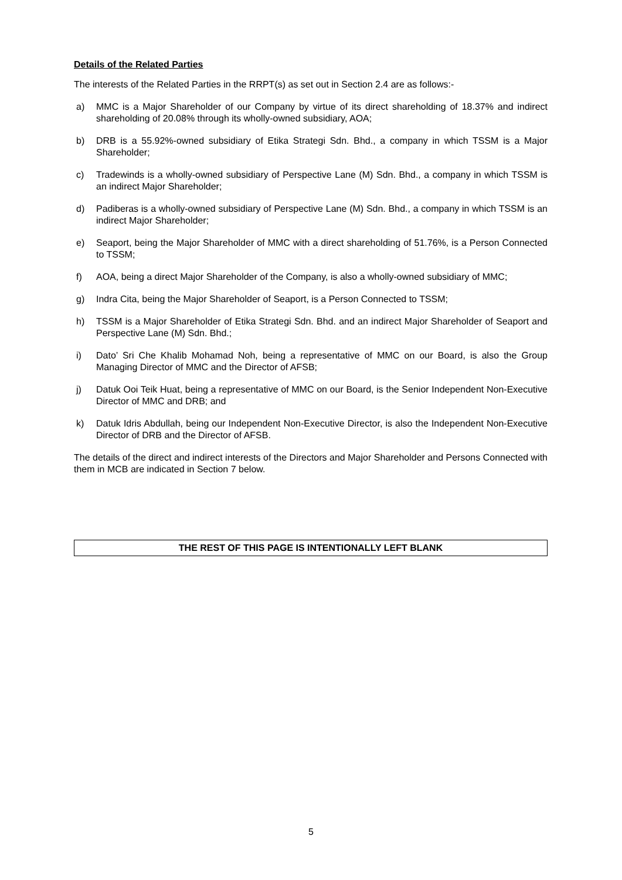Details of the Related Parties
The interests of the Related Parties in the RRPT(s) as set out in Section 2.4 are as follows:-
a) MMC is a Major Shareholder of our Company by virtue of its direct shareholding of 18.37% and indirect shareholding of 20.08% through its wholly-owned subsidiary, AOA;
b) DRB is a 55.92%-owned subsidiary of Etika Strategi Sdn. Bhd., a company in which TSSM is a Major Shareholder;
c) Tradewinds is a wholly-owned subsidiary of Perspective Lane (M) Sdn. Bhd., a company in which TSSM is an indirect Major Shareholder;
d) Padiberas is a wholly-owned subsidiary of Perspective Lane (M) Sdn. Bhd., a company in which TSSM is an indirect Major Shareholder;
e) Seaport, being the Major Shareholder of MMC with a direct shareholding of 51.76%, is a Person Connected to TSSM;
f) AOA, being a direct Major Shareholder of the Company, is also a wholly-owned subsidiary of MMC;
g) Indra Cita, being the Major Shareholder of Seaport, is a Person Connected to TSSM;
h) TSSM is a Major Shareholder of Etika Strategi Sdn. Bhd. and an indirect Major Shareholder of Seaport and Perspective Lane (M) Sdn. Bhd.;
i) Dato’ Sri Che Khalib Mohamad Noh, being a representative of MMC on our Board, is also the Group Managing Director of MMC and the Director of AFSB;
j) Datuk Ooi Teik Huat, being a representative of MMC on our Board, is the Senior Independent Non-Executive Director of MMC and DRB; and
k) Datuk Idris Abdullah, being our Independent Non-Executive Director, is also the Independent Non-Executive Director of DRB and the Director of AFSB.
The details of the direct and indirect interests of the Directors and Major Shareholder and Persons Connected with them in MCB are indicated in Section 7 below.
THE REST OF THIS PAGE IS INTENTIONALLY LEFT BLANK
5